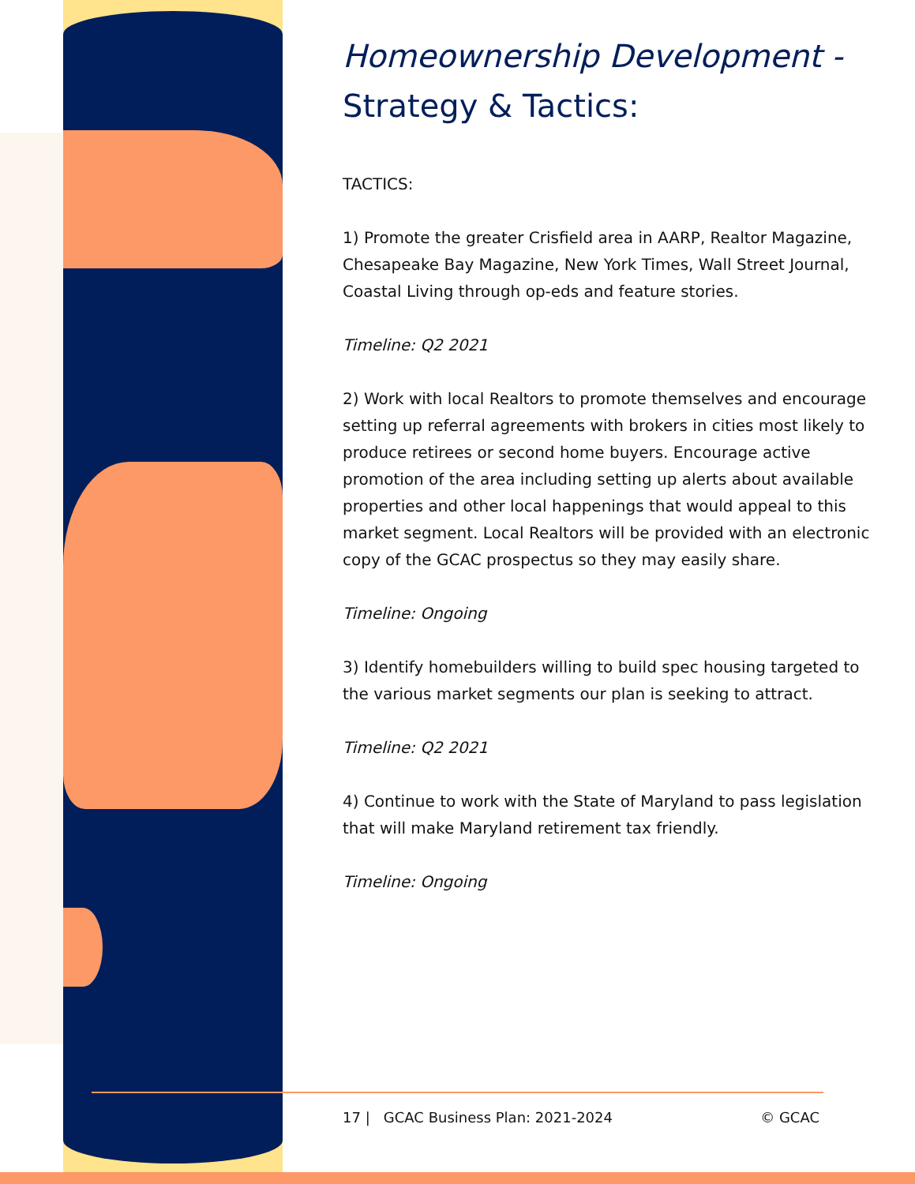Homeownership Development -
Strategy & Tactics:
TACTICS:
1) Promote the greater Crisfield area in AARP, Realtor Magazine, Chesapeake Bay Magazine, New York Times, Wall Street Journal, Coastal Living through op-eds and feature stories.
Timeline: Q2 2021
2) Work with local Realtors to promote themselves and encourage setting up referral agreements with brokers in cities most likely to produce retirees or second home buyers. Encourage active promotion of the area including setting up alerts about available properties and other local happenings that would appeal to this market segment. Local Realtors will be provided with an electronic copy of the GCAC prospectus so they may easily share.
Timeline: Ongoing
3) Identify homebuilders willing to build spec housing targeted to the various market segments our plan is seeking to attract.
Timeline: Q2 2021
4) Continue to work with the State of Maryland to pass legislation that will make Maryland retirement tax friendly.
Timeline: Ongoing
17 | GCAC Business Plan: 2021-2024 © GCAC